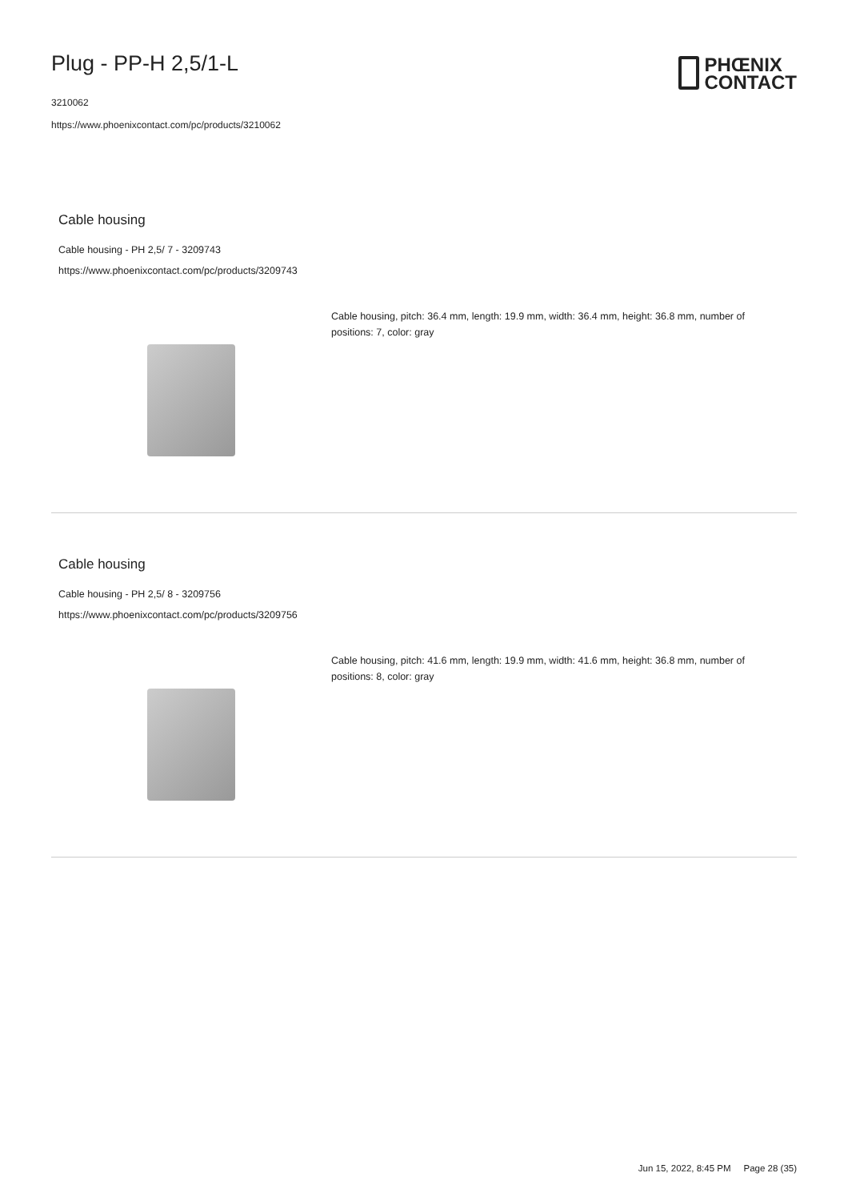Plug - PP-H 2,5/1-L
3210062
https://www.phoenixcontact.com/pc/products/3210062
PHŒNIX
CONTACT
Cable housing
Cable housing - PH 2,5/ 7 - 3209743
https://www.phoenixcontact.com/pc/products/3209743
Cable housing, pitch: 36.4 mm, length: 19.9 mm, width: 36.4 mm, height: 36.8 mm, number of positions: 7, color: gray
Cable housing
Cable housing - PH 2,5/ 8 - 3209756
https://www.phoenixcontact.com/pc/products/3209756
Cable housing, pitch: 41.6 mm, length: 19.9 mm, width: 41.6 mm, height: 36.8 mm, number of positions: 8, color: gray
Jun 15, 2022, 8:45 PM Page 28 (35)